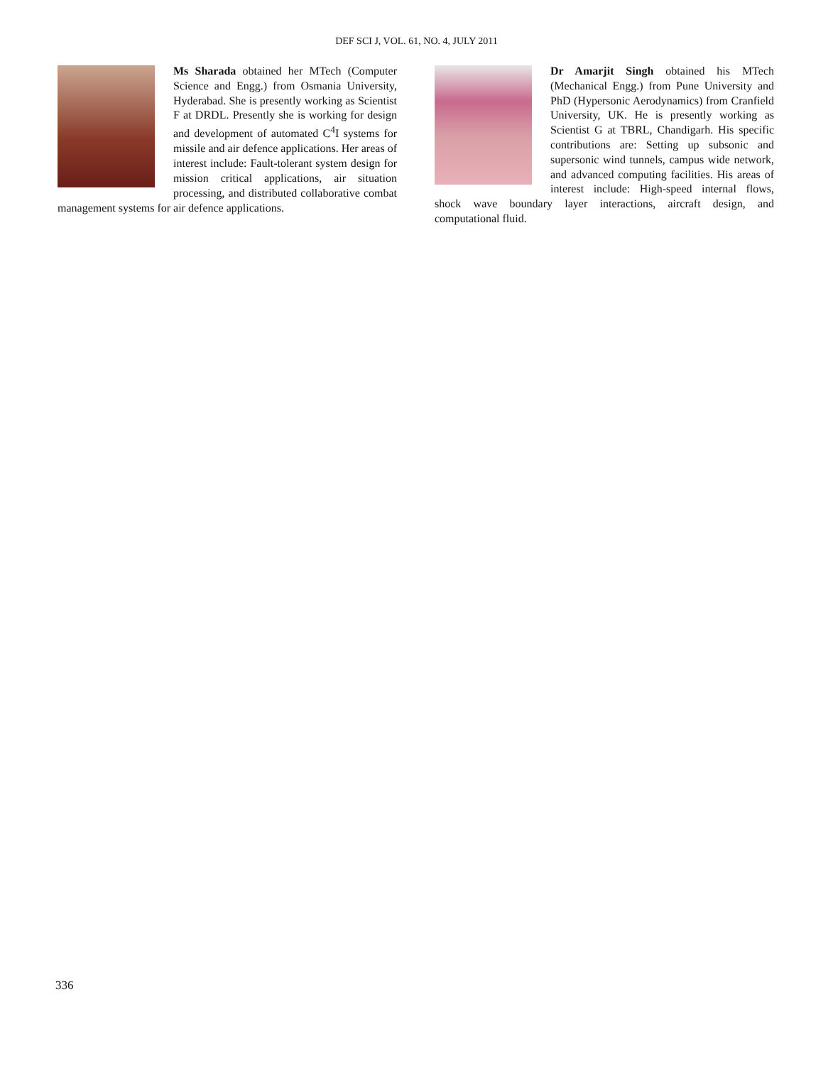DEF SCI J, VOL. 61, NO. 4, JULY 2011
Ms Sharada obtained her MTech (Computer Science and Engg.) from Osmania University, Hyderabad. She is presently working as Scientist F at DRDL. Presently she is working for design and development of automated C<sup>4</sup>I systems for missile and air defence applications. Her areas of interest include: Fault-tolerant system design for mission critical applications, air situation processing, and distributed collaborative combat management systems for air defence applications.
Dr Amarjit Singh obtained his MTech (Mechanical Engg.) from Pune University and PhD (Hypersonic Aerodynamics) from Cranfield University, UK. He is presently working as Scientist G at TBRL, Chandigarh. His specific contributions are: Setting up subsonic and supersonic wind tunnels, campus wide network, and advanced computing facilities. His areas of interest include: High-speed internal flows, shock wave boundary layer interactions, aircraft design, and computational fluid.
336